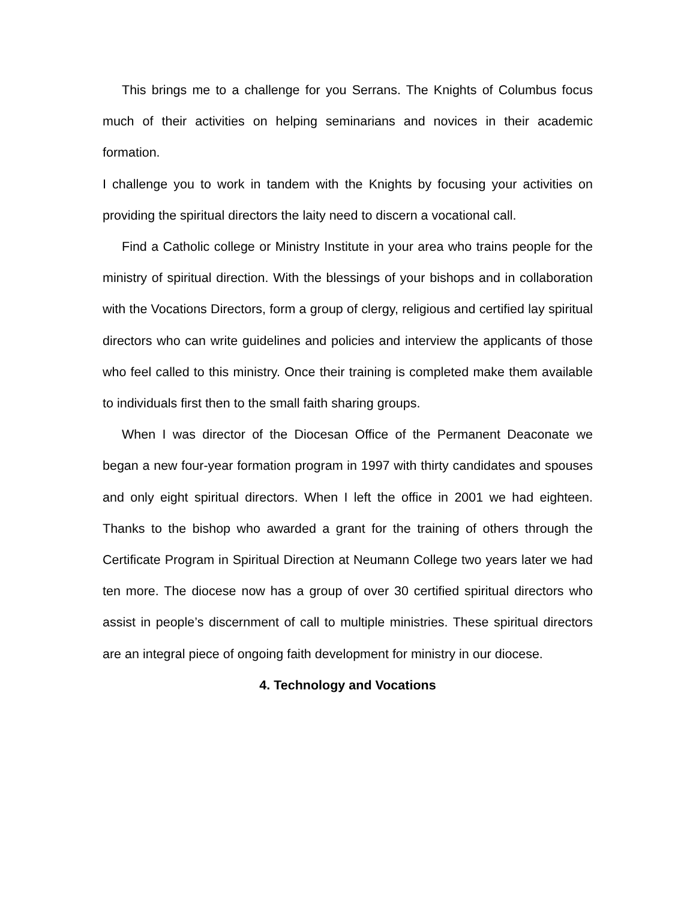This brings me to a challenge for you Serrans. The Knights of Columbus focus much of their activities on helping seminarians and novices in their academic formation.
I challenge you to work in tandem with the Knights by focusing your activities on providing the spiritual directors the laity need to discern a vocational call.
Find a Catholic college or Ministry Institute in your area who trains people for the ministry of spiritual direction. With the blessings of your bishops and in collaboration with the Vocations Directors, form a group of clergy, religious and certified lay spiritual directors who can write guidelines and policies and interview the applicants of those who feel called to this ministry. Once their training is completed make them available to individuals first then to the small faith sharing groups.
When I was director of the Diocesan Office of the Permanent Deaconate we began a new four-year formation program in 1997 with thirty candidates and spouses and only eight spiritual directors. When I left the office in 2001 we had eighteen. Thanks to the bishop who awarded a grant for the training of others through the Certificate Program in Spiritual Direction at Neumann College two years later we had ten more. The diocese now has a group of over 30 certified spiritual directors who assist in people’s discernment of call to multiple ministries. These spiritual directors are an integral piece of ongoing faith development for ministry in our diocese.
4. Technology and Vocations